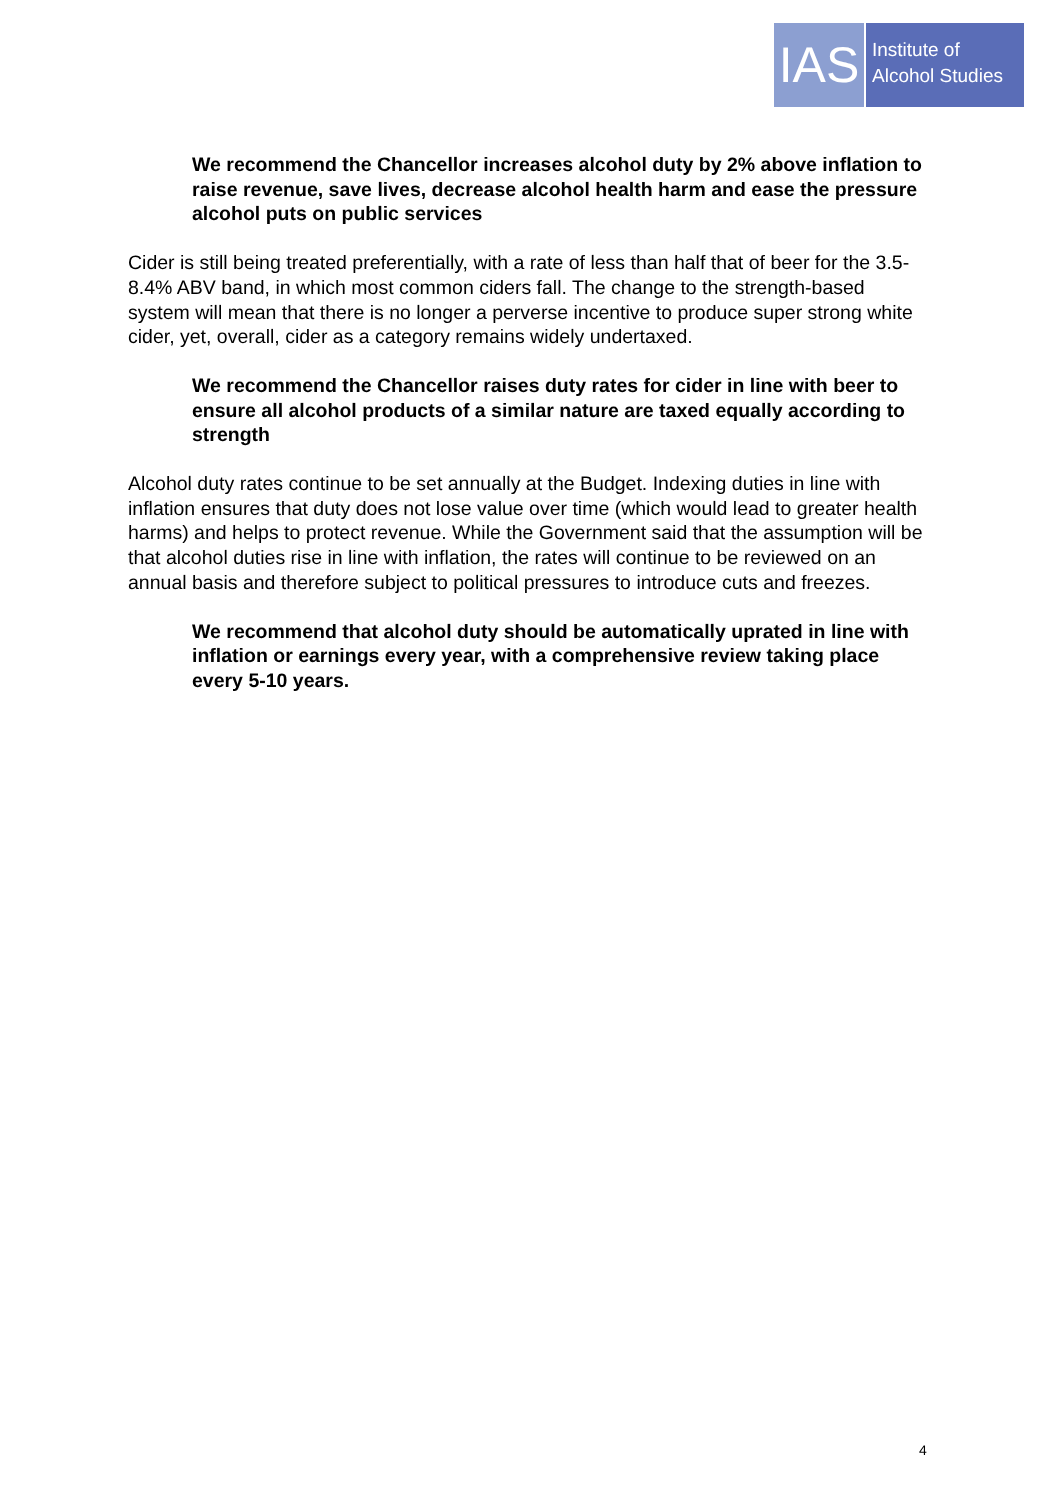IAS
Institute of
Alcohol Studies
We recommend the Chancellor increases alcohol duty by 2% above inflation to raise revenue, save lives, decrease alcohol health harm and ease the pressure alcohol puts on public services
Cider is still being treated preferentially, with a rate of less than half that of beer for the 3.5-8.4% ABV band, in which most common ciders fall. The change to the strength-based system will mean that there is no longer a perverse incentive to produce super strong white cider, yet, overall, cider as a category remains widely undertaxed.
We recommend the Chancellor raises duty rates for cider in line with beer to ensure all alcohol products of a similar nature are taxed equally according to strength
Alcohol duty rates continue to be set annually at the Budget. Indexing duties in line with inflation ensures that duty does not lose value over time (which would lead to greater health harms) and helps to protect revenue. While the Government said that the assumption will be that alcohol duties rise in line with inflation, the rates will continue to be reviewed on an annual basis and therefore subject to political pressures to introduce cuts and freezes.
We recommend that alcohol duty should be automatically uprated in line with inflation or earnings every year, with a comprehensive review taking place every 5-10 years.
4